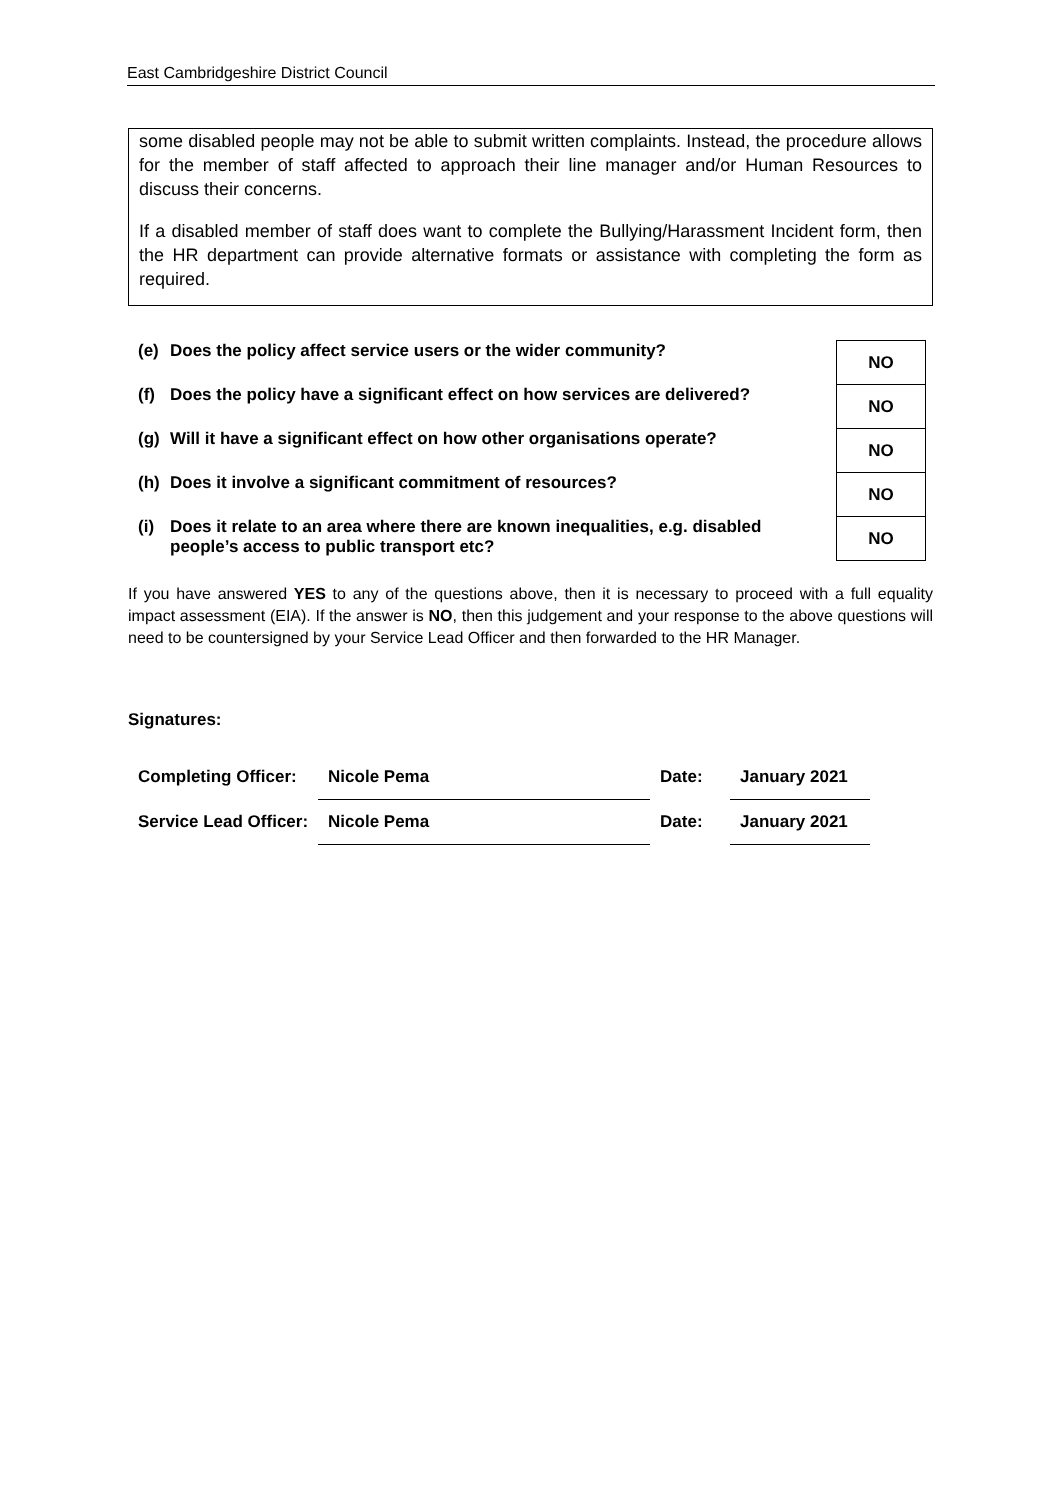East Cambridgeshire District Council
some disabled people may not be able to submit written complaints. Instead, the procedure allows for the member of staff affected to approach their line manager and/or Human Resources to discuss their concerns.
If a disabled member of staff does want to complete the Bullying/Harassment Incident form, then the HR department can provide alternative formats or assistance with completing the form as required.
| (e) | Does the policy affect service users or the wider community? | | NO |
| (f) | Does the policy have a significant effect on how services are delivered? | | NO |
| (g) | Will it have a significant effect on how other organisations operate? | | NO |
| (h) | Does it involve a significant commitment of resources? | | NO |
| (i) | Does it relate to an area where there are known inequalities, e.g. disabled people’s access to public transport etc? | | NO |
If you have answered YES to any of the questions above, then it is necessary to proceed with a full equality impact assessment (EIA). If the answer is NO, then this judgement and your response to the above questions will need to be countersigned by your Service Lead Officer and then forwarded to the HR Manager.
Signatures:
| Completing Officer: | Nicole Pema | Date: | January 2021 |
| Service Lead Officer: | Nicole Pema | Date: | January 2021 |